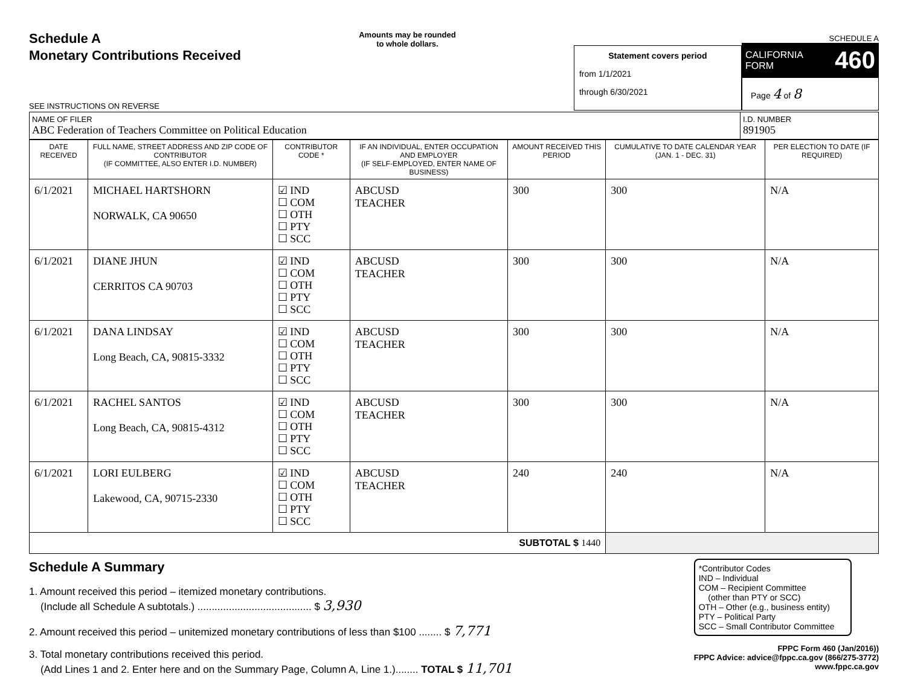Schedule A
Monetary Contributions Received
SEE INSTRUCTIONS ON REVERSE
Amounts may be rounded
to whole dollars.
Statement covers period
from 1/1/2021
through 6/30/2021
SCHEDULE A
CALIFORNIA
FORM 460
Page 4 of 8
| NAME OF FILER ABC Federation of Teachers Committee on Political Education | I.D. NUMBER 891905 |
| DATE RECEIVED | FULL NAME, STREET ADDRESS AND ZIP CODE OF CONTRIBUTOR (IF COMMITTEE, ALSO ENTER I.D. NUMBER) | CONTRIBUTOR CODE * | IF AN INDIVIDUAL, ENTER OCCUPATION AND EMPLOYER (IF SELF-EMPLOYED, ENTER NAME OF BUSINESS) | AMOUNT RECEIVED THIS PERIOD | CUMULATIVE TO DATE CALENDAR YEAR (JAN. 1 - DEC. 31) | PER ELECTION TO DATE (IF REQUIRED) |
| --- | --- | --- | --- | --- | --- | --- |
| 6/1/2021 | MICHAEL HARTSHORN NORWALK, CA 90650 | ☑ IND ☐ COM ☐ OTH ☐ PTY ☐ SCC | ABCUSD TEACHER | 300 | 300 | N/A |
| 6/1/2021 | DIANE JHUN CERRITOS CA 90703 | ☑ IND ☐ COM ☐ OTH ☐ PTY ☐ SCC | ABCUSD TEACHER | 300 | 300 | N/A |
| 6/1/2021 | DANA LINDSAY Long Beach, CA, 90815-3332 | ☑ IND ☐ COM ☐ OTH ☐ PTY ☐ SCC | ABCUSD TEACHER | 300 | 300 | N/A |
| 6/1/2021 | RACHEL SANTOS Long Beach, CA, 90815-4312 | ☑ IND ☐ COM ☐ OTH ☐ PTY ☐ SCC | ABCUSD TEACHER | 300 | 300 | N/A |
| 6/1/2021 | LORI EULBERG Lakewood, CA, 90715-2330 | ☑ IND ☐ COM ☐ OTH ☐ PTY ☐ SCC | ABCUSD TEACHER | 240 | 240 | N/A |
| SUBTOTAL $ 1440 | | | | | | |
Schedule A Summary
1. Amount received this period – itemized monetary contributions.
(Include all Schedule A subtotals.) ........................................ $ 3,930
2. Amount received this period – unitemized monetary contributions of less than $100 ........ $ 7,771
3. Total monetary contributions received this period.
(Add Lines 1 and 2. Enter here and on the Summary Page, Column A, Line 1.)........ TOTAL $ 11,701
*Contributor Codes
IND – Individual
COM – Recipient Committee
(other than PTY or SCC)
OTH – Other (e.g., business entity)
PTY – Political Party
SCC – Small Contributor Committee
FPPC Form 460 (Jan/2016))
FPPC Advice: advice@fppc.ca.gov (866/275-3772)
www.fppc.ca.gov